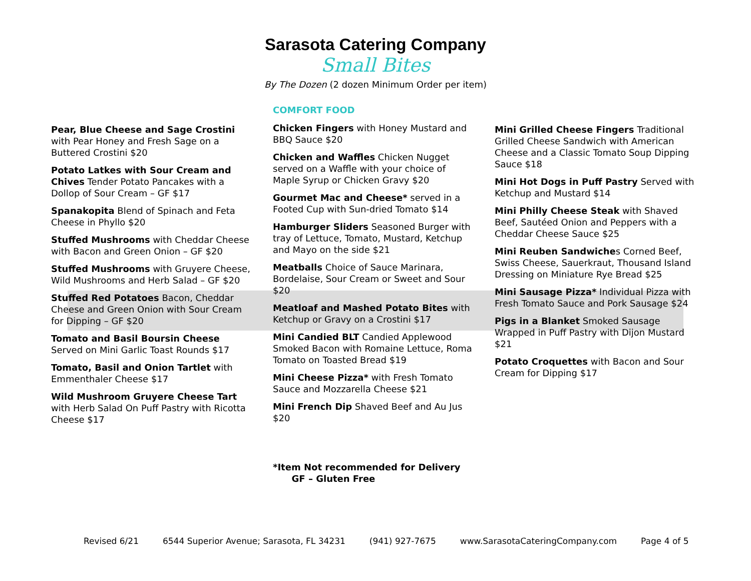Sarasota Catering Company
Small Bites
By The Dozen (2 dozen Minimum Order per item)
Pear, Blue Cheese and Sage Crostini with Pear Honey and Fresh Sage on a Buttered Crostini $20
Potato Latkes with Sour Cream and Chives Tender Potato Pancakes with a Dollop of Sour Cream – GF $17
Spanakopita Blend of Spinach and Feta Cheese in Phyllo $20
Stuffed Mushrooms with Cheddar Cheese with Bacon and Green Onion – GF $20
Stuffed Mushrooms with Gruyere Cheese, Wild Mushrooms and Herb Salad – GF $20
Stuffed Red Potatoes Bacon, Cheddar Cheese and Green Onion with Sour Cream for Dipping – GF $20
Tomato and Basil Boursin Cheese Served on Mini Garlic Toast Rounds $17
Tomato, Basil and Onion Tartlet with Emmenthaler Cheese $17
Wild Mushroom Gruyere Cheese Tart with Herb Salad On Puff Pastry with Ricotta Cheese $17
COMFORT FOOD
Chicken Fingers with Honey Mustard and BBQ Sauce $20
Chicken and Waffles Chicken Nugget served on a Waffle with your choice of Maple Syrup or Chicken Gravy $20
Gourmet Mac and Cheese* served in a Footed Cup with Sun-dried Tomato $14
Hamburger Sliders Seasoned Burger with tray of Lettuce, Tomato, Mustard, Ketchup and Mayo on the side $21
Meatballs Choice of Sauce Marinara, Bordelaise, Sour Cream or Sweet and Sour $20
Meatloaf and Mashed Potato Bites with Ketchup or Gravy on a Crostini $17
Mini Candied BLT Candied Applewood Smoked Bacon with Romaine Lettuce, Roma Tomato on Toasted Bread $19
Mini Cheese Pizza* with Fresh Tomato Sauce and Mozzarella Cheese $21
Mini French Dip Shaved Beef and Au Jus $20
Mini Grilled Cheese Fingers Traditional Grilled Cheese Sandwich with American Cheese and a Classic Tomato Soup Dipping Sauce $18
Mini Hot Dogs in Puff Pastry Served with Ketchup and Mustard $14
Mini Philly Cheese Steak with Shaved Beef, Sautéed Onion and Peppers with a Cheddar Cheese Sauce $25
Mini Reuben Sandwiches Corned Beef, Swiss Cheese, Sauerkraut, Thousand Island Dressing on Miniature Rye Bread $25
Mini Sausage Pizza* Individual Pizza with Fresh Tomato Sauce and Pork Sausage $24
Pigs in a Blanket Smoked Sausage Wrapped in Puff Pastry with Dijon Mustard $21
Potato Croquettes with Bacon and Sour Cream for Dipping $17
*Item Not recommended for Delivery
GF – Gluten Free
Revised 6/21 6544 Superior Avenue; Sarasota, FL 34231 (941) 927-7675 www.SarasotaCateringCompany.com Page 4 of 5